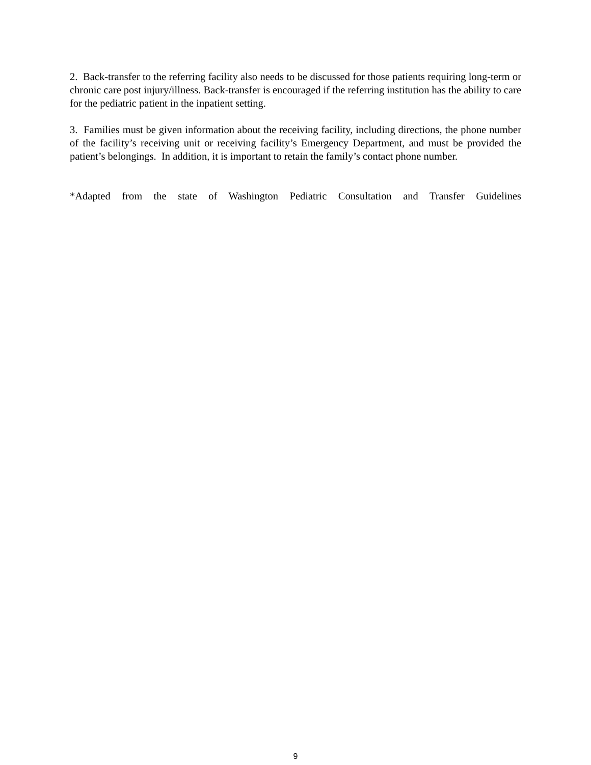2. Back-transfer to the referring facility also needs to be discussed for those patients requiring long-term or chronic care post injury/illness. Back-transfer is encouraged if the referring institution has the ability to care for the pediatric patient in the inpatient setting.
3. Families must be given information about the receiving facility, including directions, the phone number of the facility’s receiving unit or receiving facility’s Emergency Department, and must be provided the patient’s belongings. In addition, it is important to retain the family’s contact phone number.
*Adapted from the state of Washington Pediatric Consultation and Transfer Guidelines
9